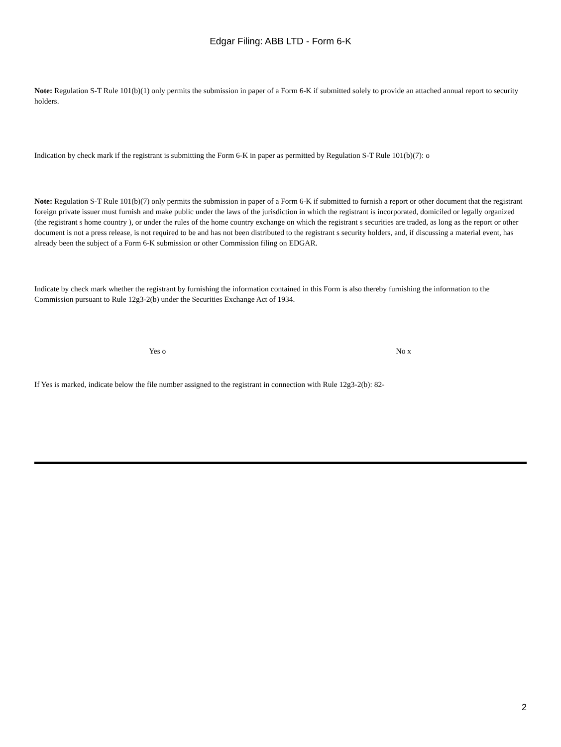Edgar Filing: ABB LTD - Form 6-K
Note: Regulation S-T Rule 101(b)(1) only permits the submission in paper of a Form 6-K if submitted solely to provide an attached annual report to security holders.
Indication by check mark if the registrant is submitting the Form 6-K in paper as permitted by Regulation S-T Rule 101(b)(7): o
Note: Regulation S-T Rule 101(b)(7) only permits the submission in paper of a Form 6-K if submitted to furnish a report or other document that the registrant foreign private issuer must furnish and make public under the laws of the jurisdiction in which the registrant is incorporated, domiciled or legally organized (the registrant s home country ), or under the rules of the home country exchange on which the registrant s securities are traded, as long as the report or other document is not a press release, is not required to be and has not been distributed to the registrant s security holders, and, if discussing a material event, has already been the subject of a Form 6-K submission or other Commission filing on EDGAR.
Indicate by check mark whether the registrant by furnishing the information contained in this Form is also thereby furnishing the information to the Commission pursuant to Rule 12g3-2(b) under the Securities Exchange Act of 1934.
Yes o No x
If Yes is marked, indicate below the file number assigned to the registrant in connection with Rule 12g3-2(b): 82-
2